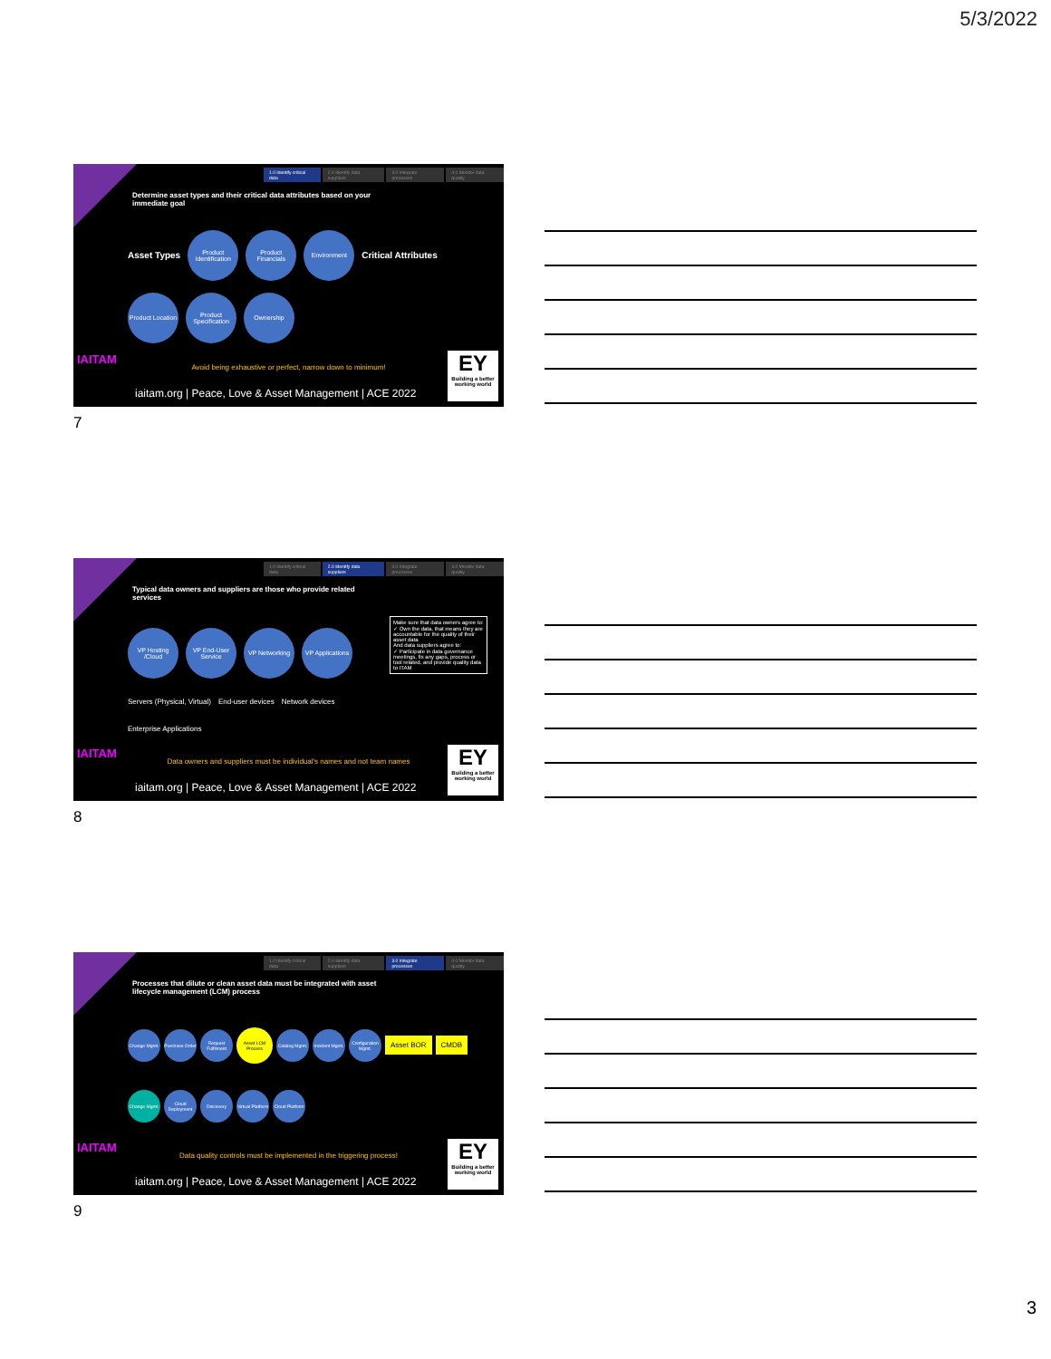5/3/2022
1.0 Identify critical data 2.0 Identify data suppliers 3.0 Integrate processes 4.0 Monitor data quality
Determine asset types and their critical data attributes based on your immediate goal
Asset Types
Product Identification
Product Financials
Environment
Critical Attributes
Product Location
Product Specification
Ownership
Avoid being exhaustive or perfect, narrow down to minimum!
IAITAM
iaitam.org | Peace, Love & Asset Management | ACE 2022
EY
Building a better working world
7
1.0 Identify critical data 2.0 Identify data suppliers 3.0 Integrate processes 4.0 Monitor data quality
Typical data owners and suppliers are those who provide related services
VP Hosting /Cloud
VP End-User Service
VP Networking
VP Applications
Servers (Physical, Virtual) End-user devices Network devices Enterprise Applications
Make sure that data owners agree to:
✓ Own the data, that means they are accountable for the quality of their asset data
And data suppliers agree to:
✓ Participate in data governance meetings, fix any gaps, process or tool related, and provide quality data to ITAM
Data owners and suppliers must be individual's names and not team names
IAITAM
iaitam.org | Peace, Love & Asset Management | ACE 2022
EY
Building a better working world
8
1.0 Identify critical data 2.0 Identify data suppliers 3.0 Integrate processes 4.0 Monitor data quality
Processes that dilute or clean asset data must be integrated with asset lifecycle management (LCM) process
Change Mgmt.
Purchase Order
Request Fulfilment
Asset LCM Process
Catalog Mgmt.
Incident Mgmt.
Configuration Mgmt.
Asset BOR CMDB
Change Mgmt.
Cloud Deployment
Discovery
Virtual Platform
Cloud Platform
Data quality controls must be implemented in the triggering process!
IAITAM
iaitam.org | Peace, Love & Asset Management | ACE 2022
EY
Building a better working world
9
3